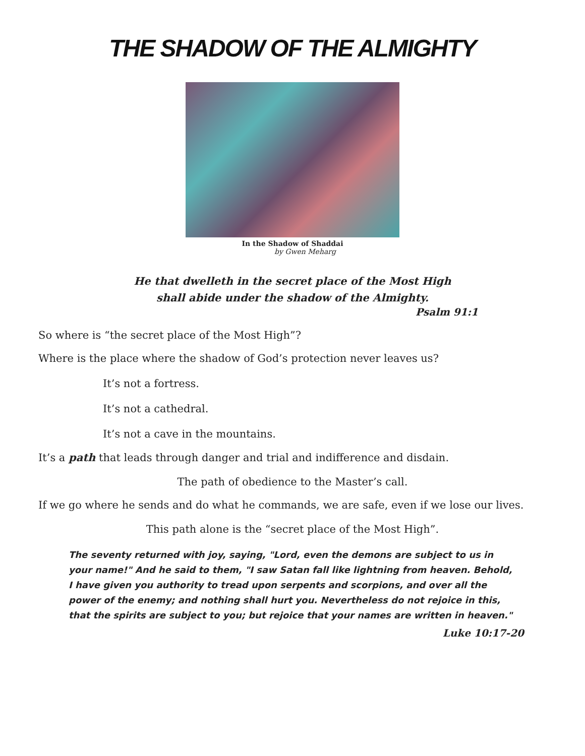THE SHADOW OF THE ALMIGHTY
In the Shadow of Shaddai
by Gwen Meharg
He that dwelleth in the secret place of the Most High
shall abide under the shadow of the Almighty.
Psalm 91:1
So where is “the secret place of the Most High”?
Where is the place where the shadow of God’s protection never leaves us?
It’s not a fortress.
It’s not a cathedral.
It’s not a cave in the mountains.
It’s a path that leads through danger and trial and indifference and disdain.
The path of obedience to the Master’s call.
If we go where he sends and do what he commands, we are safe, even if we lose our lives.
This path alone is the “secret place of the Most High”.
The seventy returned with joy, saying, "Lord, even the demons are subject to us in your name!" And he said to them, "I saw Satan fall like lightning from heaven. Behold, I have given you authority to tread upon serpents and scorpions, and over all the power of the enemy; and nothing shall hurt you. Nevertheless do not rejoice in this, that the spirits are subject to you; but rejoice that your names are written in heaven."
Luke 10:17-20